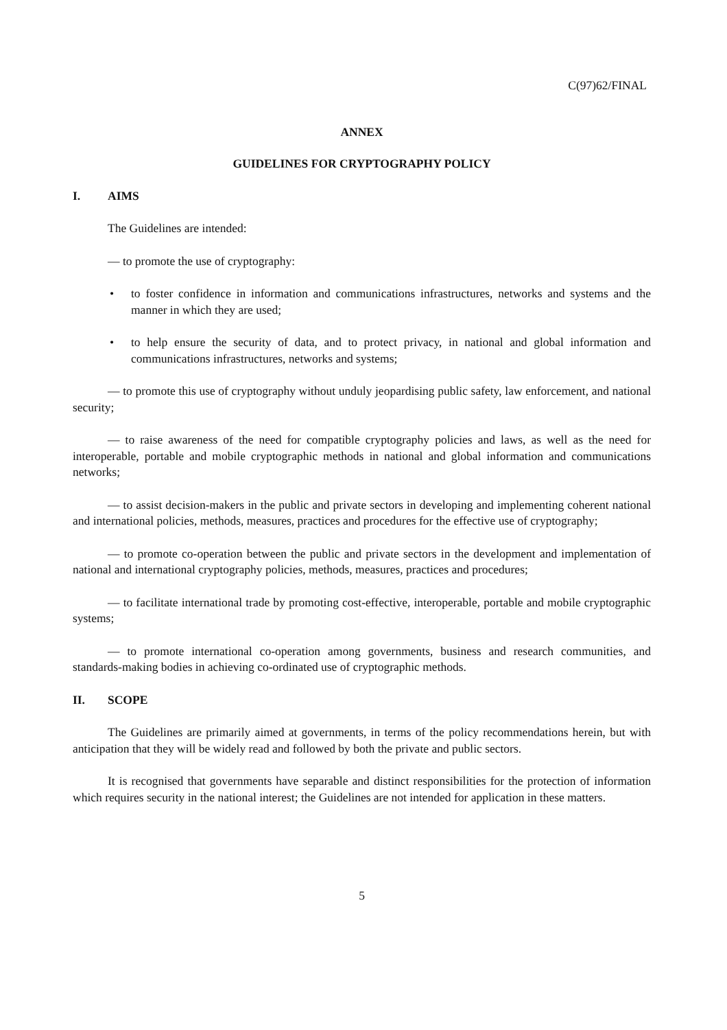C(97)62/FINAL
ANNEX
GUIDELINES FOR CRYPTOGRAPHY POLICY
I. AIMS
The Guidelines are intended:
— to promote the use of cryptography:
• to foster confidence in information and communications infrastructures, networks and systems and the manner in which they are used;
• to help ensure the security of data, and to protect privacy, in national and global information and communications infrastructures, networks and systems;
— to promote this use of cryptography without unduly jeopardising public safety, law enforcement, and national security;
— to raise awareness of the need for compatible cryptography policies and laws, as well as the need for interoperable, portable and mobile cryptographic methods in national and global information and communications networks;
— to assist decision-makers in the public and private sectors in developing and implementing coherent national and international policies, methods, measures, practices and procedures for the effective use of cryptography;
— to promote co-operation between the public and private sectors in the development and implementation of national and international cryptography policies, methods, measures, practices and procedures;
— to facilitate international trade by promoting cost-effective, interoperable, portable and mobile cryptographic systems;
— to promote international co-operation among governments, business and research communities, and standards-making bodies in achieving co-ordinated use of cryptographic methods.
II. SCOPE
The Guidelines are primarily aimed at governments, in terms of the policy recommendations herein, but with anticipation that they will be widely read and followed by both the private and public sectors.
It is recognised that governments have separable and distinct responsibilities for the protection of information which requires security in the national interest; the Guidelines are not intended for application in these matters.
5